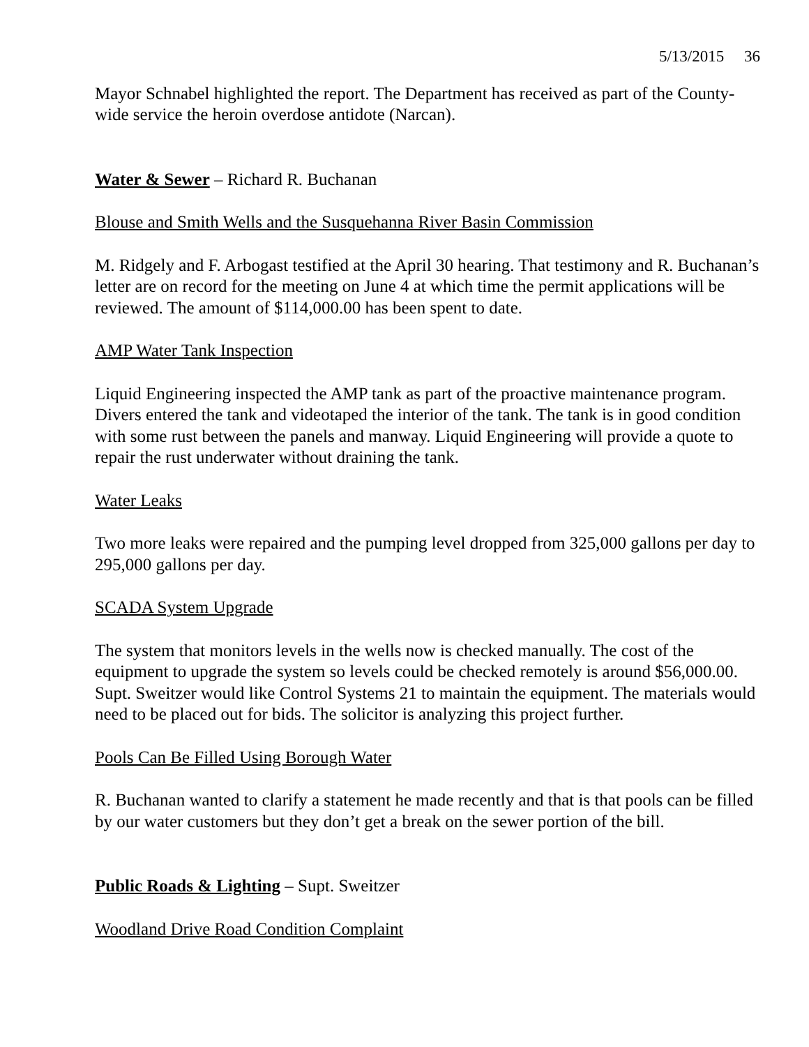5/13/2015 36
Mayor Schnabel highlighted the report. The Department has received as part of the County-wide service the heroin overdose antidote (Narcan).
Water & Sewer – Richard R. Buchanan
Blouse and Smith Wells and the Susquehanna River Basin Commission
M. Ridgely and F. Arbogast testified at the April 30 hearing. That testimony and R. Buchanan’s letter are on record for the meeting on June 4 at which time the permit applications will be reviewed. The amount of $114,000.00 has been spent to date.
AMP Water Tank Inspection
Liquid Engineering inspected the AMP tank as part of the proactive maintenance program. Divers entered the tank and videotaped the interior of the tank. The tank is in good condition with some rust between the panels and manway. Liquid Engineering will provide a quote to repair the rust underwater without draining the tank.
Water Leaks
Two more leaks were repaired and the pumping level dropped from 325,000 gallons per day to 295,000 gallons per day.
SCADA System Upgrade
The system that monitors levels in the wells now is checked manually. The cost of the equipment to upgrade the system so levels could be checked remotely is around $56,000.00. Supt. Sweitzer would like Control Systems 21 to maintain the equipment. The materials would need to be placed out for bids. The solicitor is analyzing this project further.
Pools Can Be Filled Using Borough Water
R. Buchanan wanted to clarify a statement he made recently and that is that pools can be filled by our water customers but they don’t get a break on the sewer portion of the bill.
Public Roads & Lighting – Supt. Sweitzer
Woodland Drive Road Condition Complaint